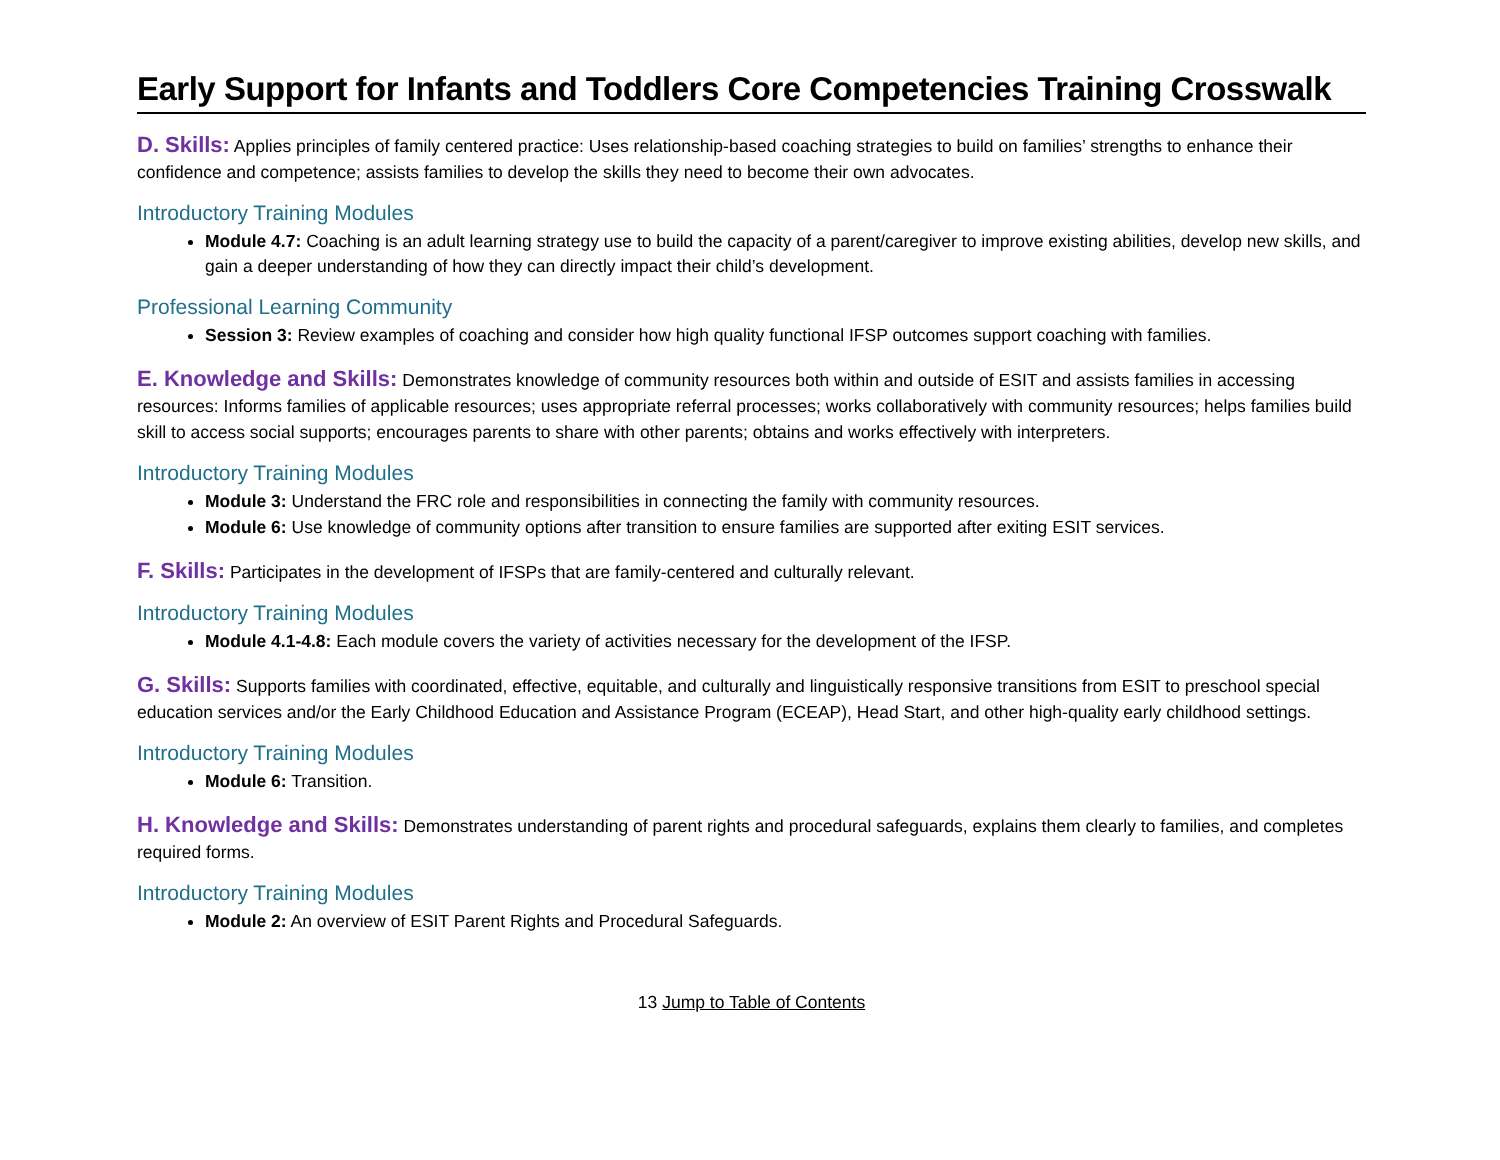Early Support for Infants and Toddlers Core Competencies Training Crosswalk
D. Skills: Applies principles of family centered practice: Uses relationship-based coaching strategies to build on families’ strengths to enhance their confidence and competence; assists families to develop the skills they need to become their own advocates.
Introductory Training Modules
Module 4.7: Coaching is an adult learning strategy use to build the capacity of a parent/caregiver to improve existing abilities, develop new skills, and gain a deeper understanding of how they can directly impact their child’s development.
Professional Learning Community
Session 3: Review examples of coaching and consider how high quality functional IFSP outcomes support coaching with families.
E. Knowledge and Skills: Demonstrates knowledge of community resources both within and outside of ESIT and assists families in accessing resources: Informs families of applicable resources; uses appropriate referral processes; works collaboratively with community resources; helps families build skill to access social supports; encourages parents to share with other parents; obtains and works effectively with interpreters.
Introductory Training Modules
Module 3: Understand the FRC role and responsibilities in connecting the family with community resources.
Module 6: Use knowledge of community options after transition to ensure families are supported after exiting ESIT services.
F. Skills: Participates in the development of IFSPs that are family-centered and culturally relevant.
Introductory Training Modules
Module 4.1-4.8: Each module covers the variety of activities necessary for the development of the IFSP.
G. Skills: Supports families with coordinated, effective, equitable, and culturally and linguistically responsive transitions from ESIT to preschool special education services and/or the Early Childhood Education and Assistance Program (ECEAP), Head Start, and other high-quality early childhood settings.
Introductory Training Modules
Module 6: Transition.
H. Knowledge and Skills: Demonstrates understanding of parent rights and procedural safeguards, explains them clearly to families, and completes required forms.
Introductory Training Modules
Module 2: An overview of ESIT Parent Rights and Procedural Safeguards.
13 Jump to Table of Contents